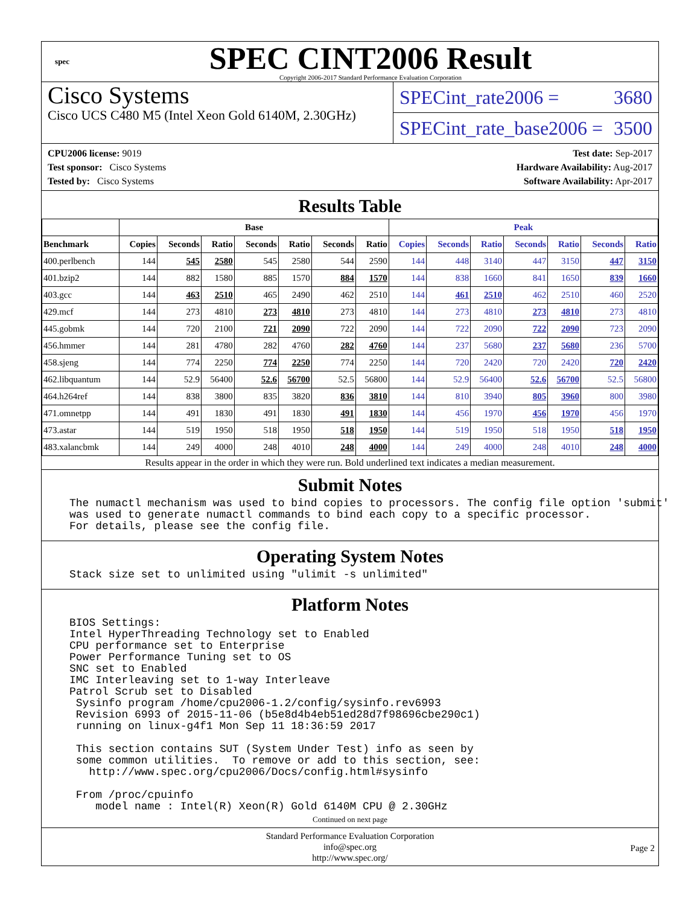spec
SPEC CINT2006 Result
Copyright 2006-2017 Standard Performance Evaluation Corporation
Cisco Systems
Cisco UCS C480 M5 (Intel Xeon Gold 6140M, 2.30GHz)
SPECint_rate2006 = 3680
SPECint_rate_base2006 = 3500
CPU2006 license: 9019
Test sponsor: Cisco Systems
Tested by: Cisco Systems
Test date: Sep-2017
Hardware Availability: Aug-2017
Software Availability: Apr-2017
Results Table
| | Base | | | | | | | Peak | | | | | | |
| --- | --- | --- | --- | --- | --- | --- | --- | --- | --- | --- | --- | --- | --- | --- |
| Benchmark | Copies | Seconds | Ratio | Seconds | Ratio | Seconds | Ratio | Copies | Seconds | Ratio | Seconds | Ratio | Seconds | Ratio |
| 400.perlbench | 144 | 545 | 2580 | 545 | 2580 | 544 | 2590 | 144 | 448 | 3140 | 447 | 3150 | 447 | 3150 |
| 401.bzip2 | 144 | 882 | 1580 | 885 | 1570 | 884 | 1570 | 144 | 838 | 1660 | 841 | 1650 | 839 | 1660 |
| 403.gcc | 144 | 463 | 2510 | 465 | 2490 | 462 | 2510 | 144 | 461 | 2510 | 462 | 2510 | 460 | 2520 |
| 429.mcf | 144 | 273 | 4810 | 273 | 4810 | 273 | 4810 | 144 | 273 | 4810 | 273 | 4810 | 273 | 4810 |
| 445.gobmk | 144 | 720 | 2100 | 721 | 2090 | 722 | 2090 | 144 | 722 | 2090 | 722 | 2090 | 723 | 2090 |
| 456.hmmer | 144 | 281 | 4780 | 282 | 4760 | 282 | 4760 | 144 | 237 | 5680 | 237 | 5680 | 236 | 5700 |
| 458.sjeng | 144 | 774 | 2250 | 774 | 2250 | 774 | 2250 | 144 | 720 | 2420 | 720 | 2420 | 720 | 2420 |
| 462.libquantum | 144 | 52.9 | 56400 | 52.6 | 56700 | 52.5 | 56800 | 144 | 52.9 | 56400 | 52.6 | 56700 | 52.5 | 56800 |
| 464.h264ref | 144 | 838 | 3800 | 835 | 3820 | 836 | 3810 | 144 | 810 | 3940 | 805 | 3960 | 800 | 3980 |
| 471.omnetpp | 144 | 491 | 1830 | 491 | 1830 | 491 | 1830 | 144 | 456 | 1970 | 456 | 1970 | 456 | 1970 |
| 473.astar | 144 | 519 | 1950 | 518 | 1950 | 518 | 1950 | 144 | 519 | 1950 | 518 | 1950 | 518 | 1950 |
| 483.xalancbmk | 144 | 249 | 4000 | 248 | 4010 | 248 | 4000 | 144 | 249 | 4000 | 248 | 4010 | 248 | 4000 |
Results appear in the order in which they were run. Bold underlined text indicates a median measurement.
Submit Notes
The numactl mechanism was used to bind copies to processors. The config file option 'submit'
was used to generate numactl commands to bind each copy to a specific processor.
For details, please see the config file.
Operating System Notes
Stack size set to unlimited using "ulimit -s unlimited"
Platform Notes
BIOS Settings:
Intel HyperThreading Technology set to Enabled
CPU performance set to Enterprise
Power Performance Tuning set to OS
SNC set to Enabled
IMC Interleaving set to 1-way Interleave
Patrol Scrub set to Disabled
 Sysinfo program /home/cpu2006-1.2/config/sysinfo.rev6993
 Revision 6993 of 2015-11-06 (b5e8d4b4eb51ed28d7f98696cbe290c1)
 running on linux-g4f1 Mon Sep 11 18:36:59 2017

 This section contains SUT (System Under Test) info as seen by
 some common utilities.  To remove or add to this section, see:
   http://www.spec.org/cpu2006/Docs/config.html#sysinfo

 From /proc/cpuinfo
    model name : Intel(R) Xeon(R) Gold 6140M CPU @ 2.30GHz
Continued on next page
Standard Performance Evaluation Corporation
info@spec.org
http://www.spec.org/
Page 2